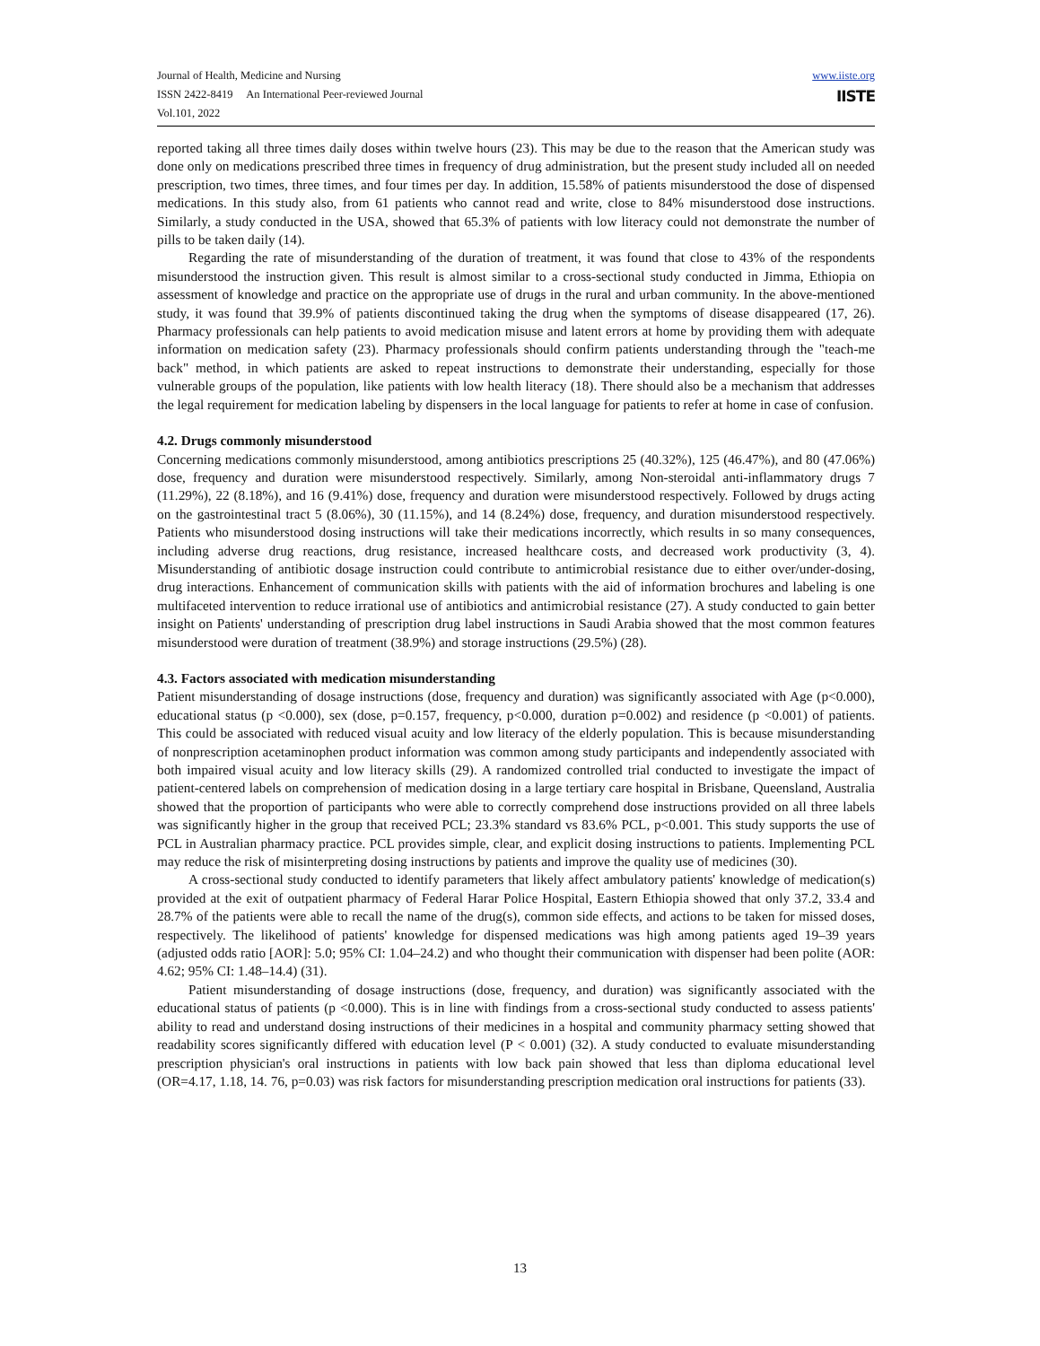Journal of Health, Medicine and Nursing
ISSN 2422-8419 An International Peer-reviewed Journal
Vol.101, 2022
www.iiste.org
IISTE
reported taking all three times daily doses within twelve hours (23). This may be due to the reason that the American study was done only on medications prescribed three times in frequency of drug administration, but the present study included all on needed prescription, two times, three times, and four times per day. In addition, 15.58% of patients misunderstood the dose of dispensed medications. In this study also, from 61 patients who cannot read and write, close to 84% misunderstood dose instructions. Similarly, a study conducted in the USA, showed that 65.3% of patients with low literacy could not demonstrate the number of pills to be taken daily (14).
Regarding the rate of misunderstanding of the duration of treatment, it was found that close to 43% of the respondents misunderstood the instruction given. This result is almost similar to a cross-sectional study conducted in Jimma, Ethiopia on assessment of knowledge and practice on the appropriate use of drugs in the rural and urban community. In the above-mentioned study, it was found that 39.9% of patients discontinued taking the drug when the symptoms of disease disappeared (17, 26). Pharmacy professionals can help patients to avoid medication misuse and latent errors at home by providing them with adequate information on medication safety (23). Pharmacy professionals should confirm patients understanding through the "teach-me back" method, in which patients are asked to repeat instructions to demonstrate their understanding, especially for those vulnerable groups of the population, like patients with low health literacy (18). There should also be a mechanism that addresses the legal requirement for medication labeling by dispensers in the local language for patients to refer at home in case of confusion.
4.2. Drugs commonly misunderstood
Concerning medications commonly misunderstood, among antibiotics prescriptions 25 (40.32%), 125 (46.47%), and 80 (47.06%) dose, frequency and duration were misunderstood respectively. Similarly, among Non-steroidal anti-inflammatory drugs 7 (11.29%), 22 (8.18%), and 16 (9.41%) dose, frequency and duration were misunderstood respectively. Followed by drugs acting on the gastrointestinal tract 5 (8.06%), 30 (11.15%), and 14 (8.24%) dose, frequency, and duration misunderstood respectively. Patients who misunderstood dosing instructions will take their medications incorrectly, which results in so many consequences, including adverse drug reactions, drug resistance, increased healthcare costs, and decreased work productivity (3, 4). Misunderstanding of antibiotic dosage instruction could contribute to antimicrobial resistance due to either over/under-dosing, drug interactions. Enhancement of communication skills with patients with the aid of information brochures and labeling is one multifaceted intervention to reduce irrational use of antibiotics and antimicrobial resistance (27). A study conducted to gain better insight on Patients' understanding of prescription drug label instructions in Saudi Arabia showed that the most common features misunderstood were duration of treatment (38.9%) and storage instructions (29.5%) (28).
4.3. Factors associated with medication misunderstanding
Patient misunderstanding of dosage instructions (dose, frequency and duration) was significantly associated with Age (p<0.000), educational status (p <0.000), sex (dose, p=0.157, frequency, p<0.000, duration p=0.002) and residence (p <0.001) of patients. This could be associated with reduced visual acuity and low literacy of the elderly population. This is because misunderstanding of nonprescription acetaminophen product information was common among study participants and independently associated with both impaired visual acuity and low literacy skills (29). A randomized controlled trial conducted to investigate the impact of patient-centered labels on comprehension of medication dosing in a large tertiary care hospital in Brisbane, Queensland, Australia showed that the proportion of participants who were able to correctly comprehend dose instructions provided on all three labels was significantly higher in the group that received PCL; 23.3% standard vs 83.6% PCL, p<0.001. This study supports the use of PCL in Australian pharmacy practice. PCL provides simple, clear, and explicit dosing instructions to patients. Implementing PCL may reduce the risk of misinterpreting dosing instructions by patients and improve the quality use of medicines (30).
A cross-sectional study conducted to identify parameters that likely affect ambulatory patients' knowledge of medication(s) provided at the exit of outpatient pharmacy of Federal Harar Police Hospital, Eastern Ethiopia showed that only 37.2, 33.4 and 28.7% of the patients were able to recall the name of the drug(s), common side effects, and actions to be taken for missed doses, respectively. The likelihood of patients' knowledge for dispensed medications was high among patients aged 19–39 years (adjusted odds ratio [AOR]: 5.0; 95% CI: 1.04–24.2) and who thought their communication with dispenser had been polite (AOR: 4.62; 95% CI: 1.48–14.4) (31).
Patient misunderstanding of dosage instructions (dose, frequency, and duration) was significantly associated with the educational status of patients (p <0.000). This is in line with findings from a cross-sectional study conducted to assess patients' ability to read and understand dosing instructions of their medicines in a hospital and community pharmacy setting showed that readability scores significantly differed with education level (P < 0.001) (32). A study conducted to evaluate misunderstanding prescription physician's oral instructions in patients with low back pain showed that less than diploma educational level (OR=4.17, 1.18, 14. 76, p=0.03) was risk factors for misunderstanding prescription medication oral instructions for patients (33).
13